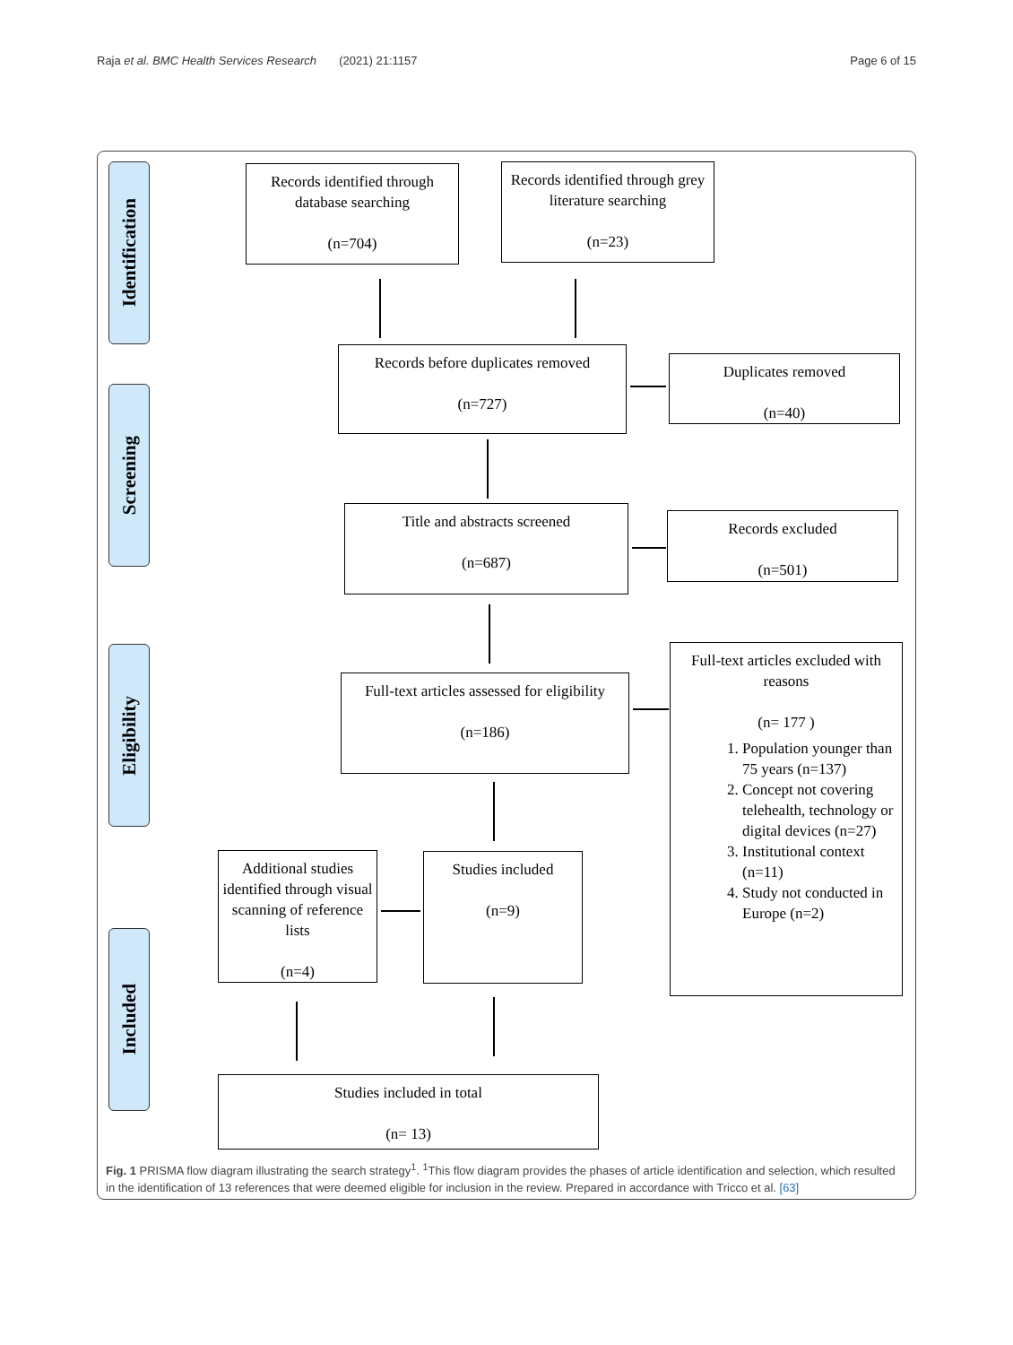Raja et al. BMC Health Services Research (2021) 21:1157
Page 6 of 15
Identification
Screening
Eligibility
Included
Records identified through database searching
(n=704)
Records identified through grey literature searching
(n=23)
Records before duplicates removed
(n=727)
Duplicates removed
(n=40)
Title and abstracts screened
(n=687)
Records excluded
(n=501)
Full-text articles assessed for eligibility
(n=186)
Full-text articles excluded with reasons
(n= 177 )
1. Population younger than 75 years (n=137)
2. Concept not covering telehealth, technology or digital devices (n=27)
3. Institutional context (n=11)
4. Study not conducted in Europe (n=2)
Additional studies identified through visual scanning of reference lists
(n=4)
Studies included
(n=9)
Studies included in total
(n= 13)
Fig. 1 PRISMA flow diagram illustrating the search strategy<sup>1</sup>. <sup>1</sup>This flow diagram provides the phases of article identification and selection, which resulted in the identification of 13 references that were deemed eligible for inclusion in the review. Prepared in accordance with Tricco et al. [63]